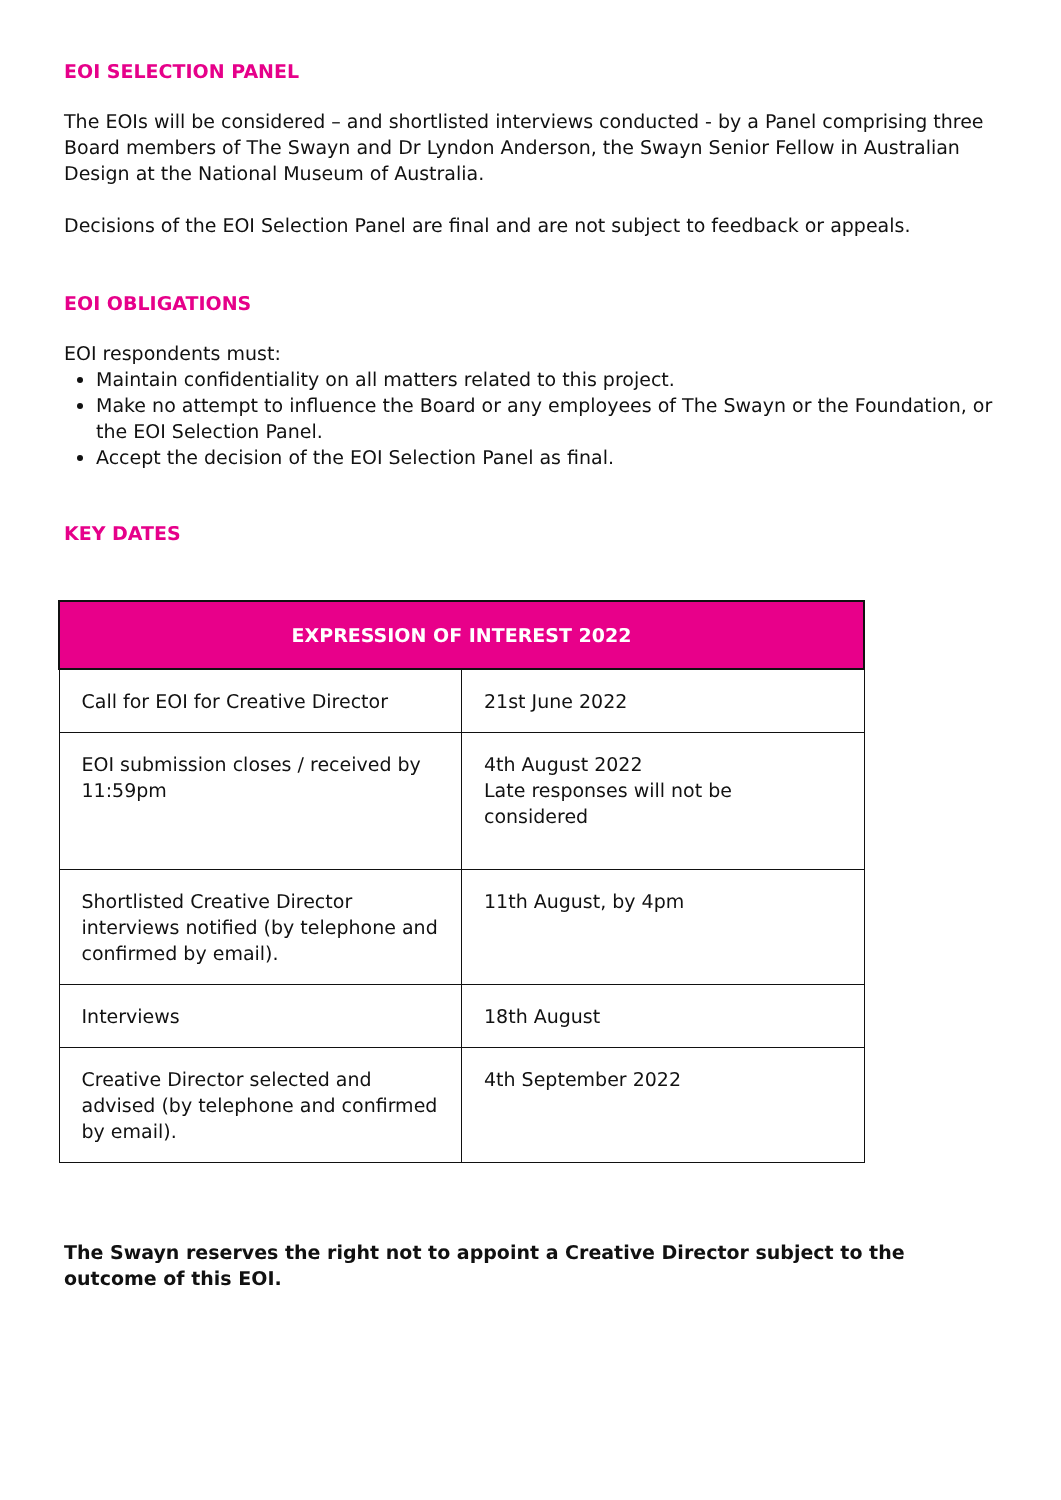EOI SELECTION PANEL
The EOIs will be considered – and shortlisted interviews conducted - by a Panel comprising three Board members of The Swayn and Dr Lyndon Anderson, the Swayn Senior Fellow in Australian Design at the National Museum of Australia.
Decisions of the EOI Selection Panel are final and are not subject to feedback or appeals.
EOI OBLIGATIONS
EOI respondents must:
Maintain confidentiality on all matters related to this project.
Make no attempt to influence the Board or any employees of The Swayn or the Foundation, or the EOI Selection Panel.
Accept the decision of the EOI Selection Panel as final.
KEY DATES
| EXPRESSION OF INTEREST 2022 | |
| --- | --- |
| Call for EOI for Creative Director | 21st June 2022 |
| EOI submission closes / received by 11:59pm | 4th August 2022 Late responses will not be considered |
| Shortlisted Creative Director interviews notified (by telephone and confirmed by email). | 11th August, by 4pm |
| Interviews | 18th August |
| Creative Director selected and advised (by telephone and confirmed by email). | 4th September 2022 |
The Swayn reserves the right not to appoint a Creative Director subject to the outcome of this EOI.